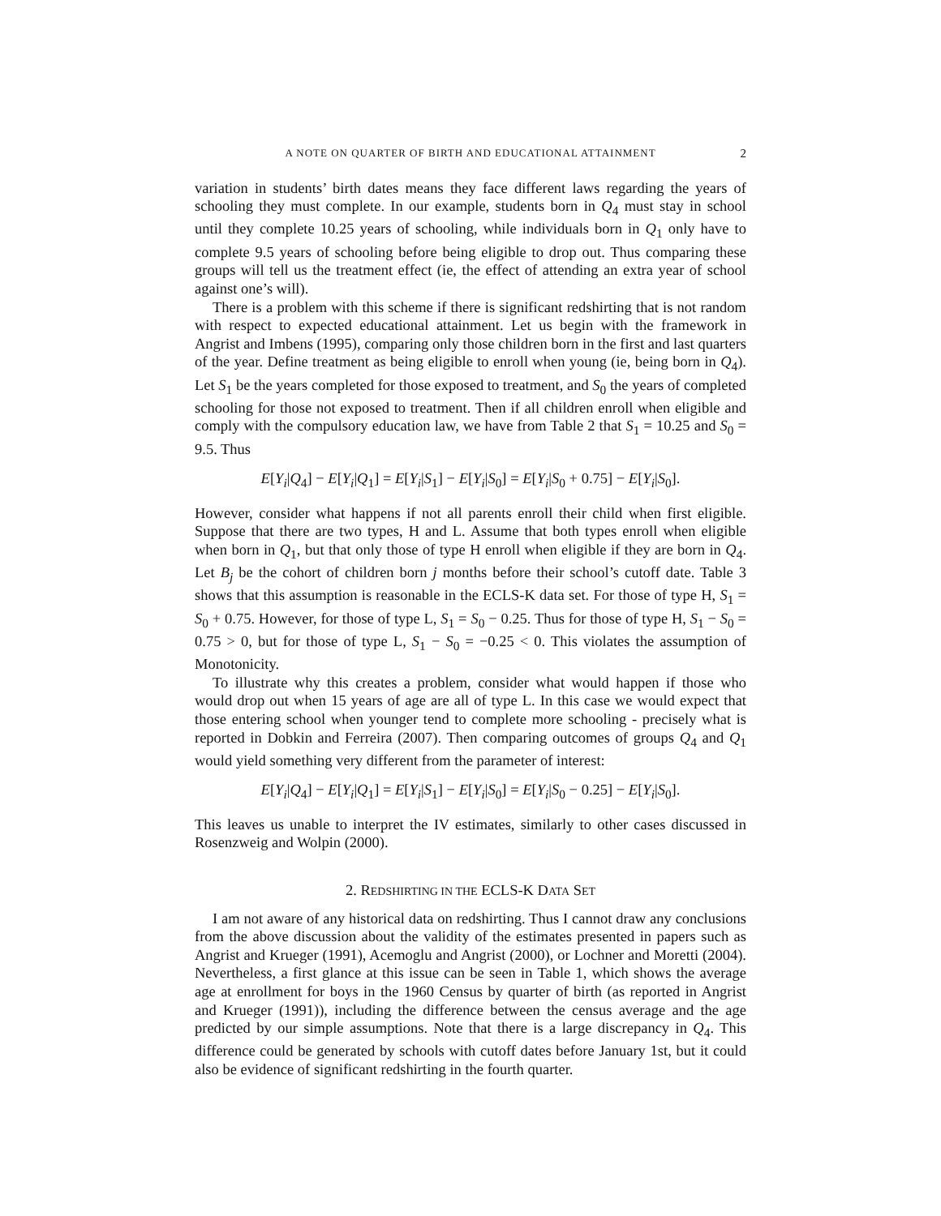A NOTE ON QUARTER OF BIRTH AND EDUCATIONAL ATTAINMENT 2
variation in students’ birth dates means they face different laws regarding the years of schooling they must complete. In our example, students born in Q<sub>4</sub> must stay in school until they complete 10.25 years of schooling, while individuals born in Q<sub>1</sub> only have to complete 9.5 years of schooling before being eligible to drop out. Thus comparing these groups will tell us the treatment effect (ie, the effect of attending an extra year of school against one’s will).
There is a problem with this scheme if there is significant redshirting that is not random with respect to expected educational attainment. Let us begin with the framework in Angrist and Imbens (1995), comparing only those children born in the first and last quarters of the year. Define treatment as being eligible to enroll when young (ie, being born in Q<sub>4</sub>). Let S<sub>1</sub> be the years completed for those exposed to treatment, and S<sub>0</sub> the years of completed schooling for those not exposed to treatment. Then if all children enroll when eligible and comply with the compulsory education law, we have from Table 2 that S<sub>1</sub> = 10.25 and S<sub>0</sub> = 9.5. Thus
E[Y<sub>i</sub>|Q<sub>4</sub>] − E[Y<sub>i</sub>|Q<sub>1</sub>] = E[Y<sub>i</sub>|S<sub>1</sub>] − E[Y<sub>i</sub>|S<sub>0</sub>] = E[Y<sub>i</sub>|S<sub>0</sub> + 0.75] − E[Y<sub>i</sub>|S<sub>0</sub>].
However, consider what happens if not all parents enroll their child when first eligible. Suppose that there are two types, H and L. Assume that both types enroll when eligible when born in Q<sub>1</sub>, but that only those of type H enroll when eligible if they are born in Q<sub>4</sub>. Let B<sub>j</sub> be the cohort of children born j months before their school’s cutoff date. Table 3 shows that this assumption is reasonable in the ECLS-K data set. For those of type H, S<sub>1</sub> = S<sub>0</sub> + 0.75. However, for those of type L, S<sub>1</sub> = S<sub>0</sub> − 0.25. Thus for those of type H, S<sub>1</sub> − S<sub>0</sub> = 0.75 > 0, but for those of type L, S<sub>1</sub> − S<sub>0</sub> = −0.25 < 0. This violates the assumption of Monotonicity.
To illustrate why this creates a problem, consider what would happen if those who would drop out when 15 years of age are all of type L. In this case we would expect that those entering school when younger tend to complete more schooling - precisely what is reported in Dobkin and Ferreira (2007). Then comparing outcomes of groups Q<sub>4</sub> and Q<sub>1</sub> would yield something very different from the parameter of interest:
E[Y<sub>i</sub>|Q<sub>4</sub>] − E[Y<sub>i</sub>|Q<sub>1</sub>] = E[Y<sub>i</sub>|S<sub>1</sub>] − E[Y<sub>i</sub>|S<sub>0</sub>] = E[Y<sub>i</sub>|S<sub>0</sub> − 0.25] − E[Y<sub>i</sub>|S<sub>0</sub>].
This leaves us unable to interpret the IV estimates, similarly to other cases discussed in Rosenzweig and Wolpin (2000).
2. REDSHIRTING IN THE ECLS-K DATA SET
I am not aware of any historical data on redshirting. Thus I cannot draw any conclusions from the above discussion about the validity of the estimates presented in papers such as Angrist and Krueger (1991), Acemoglu and Angrist (2000), or Lochner and Moretti (2004). Nevertheless, a first glance at this issue can be seen in Table 1, which shows the average age at enrollment for boys in the 1960 Census by quarter of birth (as reported in Angrist and Krueger (1991)), including the difference between the census average and the age predicted by our simple assumptions. Note that there is a large discrepancy in Q<sub>4</sub>. This difference could be generated by schools with cutoff dates before January 1st, but it could also be evidence of significant redshirting in the fourth quarter.